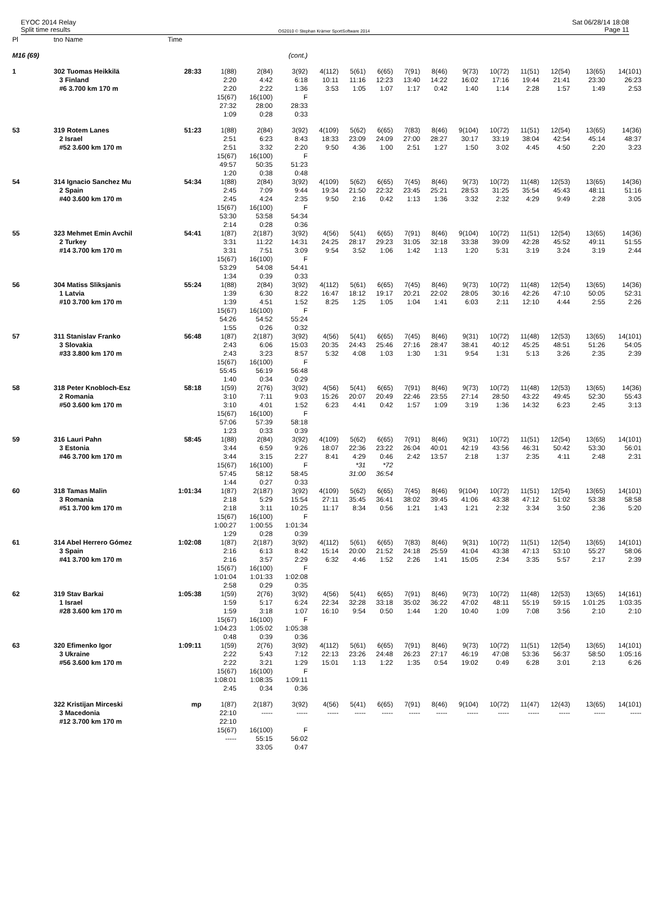EYOC 2014 Relay
Split time results
OS2010 © Stephan Krämer SportSoftware 2014
Sat 06/28/14 18:08
Page 11
| Pl | tno Name | Time | | | | | | | | | | | | | | |
| --- | --- | --- | --- | --- | --- | --- | --- | --- | --- | --- | --- | --- | --- | --- | --- | --- |
| M16 (69) | | | | | (cont.) | | | | | | | | | | | |
| 1 | 302 Tuomas Heikkilä | 28:33 | 1(88) | 2(84) | 3(92) | 4(112) | 5(61) | 6(65) | 7(91) | 8(46) | 9(73) | 10(72) | 11(51) | 12(54) | 13(65) | 14(101) |
| | 3 Finland | | 2:20 | 4:42 | 6:18 | 10:11 | 11:16 | 12:23 | 13:40 | 14:22 | 16:02 | 17:16 | 19:44 | 21:41 | 23:30 | 26:23 |
| | #6 3.700 km 170 m | | 2:20 | 2:22 | 1:36 | 3:53 | 1:05 | 1:07 | 1:17 | 0:42 | 1:40 | 1:14 | 2:28 | 1:57 | 1:49 | 2:53 |
| | | | 15(67) | 16(100) | F | | | | | | | | | | | |
| | | | 27:32 | 28:00 | 28:33 | | | | | | | | | | | |
| | | | 1:09 | 0:28 | 0:33 | | | | | | | | | | | |
| 53 | 319 Rotem Lanes | 51:23 | 1(88) | 2(84) | 3(92) | 4(109) | 5(62) | 6(65) | 7(83) | 8(46) | 9(104) | 10(72) | 11(51) | 12(54) | 13(65) | 14(36) |
| | 2 Israel | | 2:51 | 6:23 | 8:43 | 18:33 | 23:09 | 24:09 | 27:00 | 28:27 | 30:17 | 33:19 | 38:04 | 42:54 | 45:14 | 48:37 |
| | #52 3.600 km 170 m | | 2:51 | 3:32 | 2:20 | 9:50 | 4:36 | 1:00 | 2:51 | 1:27 | 1:50 | 3:02 | 4:45 | 4:50 | 2:20 | 3:23 |
| | | | 15(67) | 16(100) | F | | | | | | | | | | | |
| | | | 49:57 | 50:35 | 51:23 | | | | | | | | | | | |
| | | | 1:20 | 0:38 | 0:48 | | | | | | | | | | | |
| 54 | 314 Ignacio Sanchez Mu | 54:34 | 1(88) | 2(84) | 3(92) | 4(109) | 5(62) | 6(65) | 7(45) | 8(46) | 9(73) | 10(72) | 11(48) | 12(53) | 13(65) | 14(36) |
| | 2 Spain | | 2:45 | 7:09 | 9:44 | 19:34 | 21:50 | 22:32 | 23:45 | 25:21 | 28:53 | 31:25 | 35:54 | 45:43 | 48:11 | 51:16 |
| | #40 3.600 km 170 m | | 2:45 | 4:24 | 2:35 | 9:50 | 2:16 | 0:42 | 1:13 | 1:36 | 3:32 | 2:32 | 4:29 | 9:49 | 2:28 | 3:05 |
| | | | 15(67) | 16(100) | F | | | | | | | | | | | |
| | | | 53:30 | 53:58 | 54:34 | | | | | | | | | | | |
| | | | 2:14 | 0:28 | 0:36 | | | | | | | | | | | |
| 55 | 323 Mehmet Emin Avchil | 54:41 | 1(87) | 2(187) | 3(92) | 4(56) | 5(41) | 6(65) | 7(91) | 8(46) | 9(104) | 10(72) | 11(51) | 12(54) | 13(65) | 14(36) |
| | 2 Turkey | | 3:31 | 11:22 | 14:31 | 24:25 | 28:17 | 29:23 | 31:05 | 32:18 | 33:38 | 39:09 | 42:28 | 45:52 | 49:11 | 51:55 |
| | #14 3.700 km 170 m | | 3:31 | 7:51 | 3:09 | 9:54 | 3:52 | 1:06 | 1:42 | 1:13 | 1:20 | 5:31 | 3:19 | 3:24 | 3:19 | 2:44 |
| | | | 15(67) | 16(100) | F | | | | | | | | | | | |
| | | | 53:29 | 54:08 | 54:41 | | | | | | | | | | | |
| | | | 1:34 | 0:39 | 0:33 | | | | | | | | | | | |
| 56 | 304 Matiss Sliksjanis | 55:24 | 1(88) | 2(84) | 3(92) | 4(112) | 5(61) | 6(65) | 7(45) | 8(46) | 9(73) | 10(72) | 11(48) | 12(54) | 13(65) | 14(36) |
| | 1 Latvia | | 1:39 | 6:30 | 8:22 | 16:47 | 18:12 | 19:17 | 20:21 | 22:02 | 28:05 | 30:16 | 42:26 | 47:10 | 50:05 | 52:31 |
| | #10 3.700 km 170 m | | 1:39 | 4:51 | 1:52 | 8:25 | 1:25 | 1:05 | 1:04 | 1:41 | 6:03 | 2:11 | 12:10 | 4:44 | 2:55 | 2:26 |
| | | | 15(67) | 16(100) | F | | | | | | | | | | | |
| | | | 54:26 | 54:52 | 55:24 | | | | | | | | | | | |
| | | | 1:55 | 0:26 | 0:32 | | | | | | | | | | | |
| 57 | 311 Stanislav Franko | 56:48 | 1(87) | 2(187) | 3(92) | 4(56) | 5(41) | 6(65) | 7(45) | 8(46) | 9(31) | 10(72) | 11(48) | 12(53) | 13(65) | 14(101) |
| | 3 Slovakia | | 2:43 | 6:06 | 15:03 | 20:35 | 24:43 | 25:46 | 27:16 | 28:47 | 38:41 | 40:12 | 45:25 | 48:51 | 51:26 | 54:05 |
| | #33 3.800 km 170 m | | 2:43 | 3:23 | 8:57 | 5:32 | 4:08 | 1:03 | 1:30 | 1:31 | 9:54 | 1:31 | 5:13 | 3:26 | 2:35 | 2:39 |
| | | | 15(67) | 16(100) | F | | | | | | | | | | | |
| | | | 55:45 | 56:19 | 56:48 | | | | | | | | | | | |
| | | | 1:40 | 0:34 | 0:29 | | | | | | | | | | | |
| 58 | 318 Peter Knobloch-Esz | 58:18 | 1(59) | 2(76) | 3(92) | 4(56) | 5(41) | 6(65) | 7(91) | 8(46) | 9(73) | 10(72) | 11(48) | 12(53) | 13(65) | 14(36) |
| | 2 Romania | | 3:10 | 7:11 | 9:03 | 15:26 | 20:07 | 20:49 | 22:46 | 23:55 | 27:14 | 28:50 | 43:22 | 49:45 | 52:30 | 55:43 |
| | #50 3.600 km 170 m | | 3:10 | 4:01 | 1:52 | 6:23 | 4:41 | 0:42 | 1:57 | 1:09 | 3:19 | 1:36 | 14:32 | 6:23 | 2:45 | 3:13 |
| | | | 15(67) | 16(100) | F | | | | | | | | | | | |
| | | | 57:06 | 57:39 | 58:18 | | | | | | | | | | | |
| | | | 1:23 | 0:33 | 0:39 | | | | | | | | | | | |
| 59 | 316 Lauri Pahn | 58:45 | 1(88) | 2(84) | 3(92) | 4(109) | 5(62) | 6(65) | 7(91) | 8(46) | 9(31) | 10(72) | 11(51) | 12(54) | 13(65) | 14(101) |
| | 3 Estonia | | 3:44 | 6:59 | 9:26 | 18:07 | 22:36 | 23:22 | 26:04 | 40:01 | 42:19 | 43:56 | 46:31 | 50:42 | 53:30 | 56:01 |
| | #46 3.700 km 170 m | | 3:44 | 3:15 | 2:27 | 8:41 | 4:29 | 0:46 | 2:42 | 13:57 | 2:18 | 1:37 | 2:35 | 4:11 | 2:48 | 2:31 |
| | | | 15(67) | 16(100) | F | | *31 | *72 | | | | | | | | |
| | | | 57:45 | 58:12 | 58:45 | | 31:00 | 36:54 | | | | | | | | |
| | | | 1:44 | 0:27 | 0:33 | | | | | | | | | | | |
| 60 | 318 Tamas Malin | 1:01:34 | 1(87) | 2(187) | 3(92) | 4(109) | 5(62) | 6(65) | 7(45) | 8(46) | 9(104) | 10(72) | 11(51) | 12(54) | 13(65) | 14(101) |
| | 3 Romania | | 2:18 | 5:29 | 15:54 | 27:11 | 35:45 | 36:41 | 38:02 | 39:45 | 41:06 | 43:38 | 47:12 | 51:02 | 53:38 | 58:58 |
| | #51 3.700 km 170 m | | 2:18 | 3:11 | 10:25 | 11:17 | 8:34 | 0:56 | 1:21 | 1:43 | 1:21 | 2:32 | 3:34 | 3:50 | 2:36 | 5:20 |
| | | | 15(67) | 16(100) | F | | | | | | | | | | | |
| | | | 1:00:27 | 1:00:55 | 1:01:34 | | | | | | | | | | | |
| | | | 1:29 | 0:28 | 0:39 | | | | | | | | | | | |
| 61 | 314 Abel Herrero Gómez | 1:02:08 | 1(87) | 2(187) | 3(92) | 4(112) | 5(61) | 6(65) | 7(83) | 8(46) | 9(31) | 10(72) | 11(51) | 12(54) | 13(65) | 14(101) |
| | 3 Spain | | 2:16 | 6:13 | 8:42 | 15:14 | 20:00 | 21:52 | 24:18 | 25:59 | 41:04 | 43:38 | 47:13 | 53:10 | 55:27 | 58:06 |
| | #41 3.700 km 170 m | | 2:16 | 3:57 | 2:29 | 6:32 | 4:46 | 1:52 | 2:26 | 1:41 | 15:05 | 2:34 | 3:35 | 5:57 | 2:17 | 2:39 |
| | | | 15(67) | 16(100) | F | | | | | | | | | | | |
| | | | 1:01:04 | 1:01:33 | 1:02:08 | | | | | | | | | | | |
| | | | 2:58 | 0:29 | 0:35 | | | | | | | | | | | |
| 62 | 319 Stav Barkai | 1:05:38 | 1(59) | 2(76) | 3(92) | 4(56) | 5(41) | 6(65) | 7(91) | 8(46) | 9(73) | 10(72) | 11(48) | 12(53) | 13(65) | 14(161) |
| | 1 Israel | | 1:59 | 5:17 | 6:24 | 22:34 | 32:28 | 33:18 | 35:02 | 36:22 | 47:02 | 48:11 | 55:19 | 59:15 | 1:01:25 | 1:03:35 |
| | #28 3.600 km 170 m | | 1:59 | 3:18 | 1:07 | 16:10 | 9:54 | 0:50 | 1:44 | 1:20 | 10:40 | 1:09 | 7:08 | 3:56 | 2:10 | 2:10 |
| | | | 15(67) | 16(100) | F | | | | | | | | | | | |
| | | | 1:04:23 | 1:05:02 | 1:05:38 | | | | | | | | | | | |
| | | | 0:48 | 0:39 | 0:36 | | | | | | | | | | | |
| 63 | 320 Efimenko Igor | 1:09:11 | 1(59) | 2(76) | 3(92) | 4(112) | 5(61) | 6(65) | 7(91) | 8(46) | 9(73) | 10(72) | 11(51) | 12(54) | 13(65) | 14(101) |
| | 3 Ukraine | | 2:22 | 5:43 | 7:12 | 22:13 | 23:26 | 24:48 | 26:23 | 27:17 | 46:19 | 47:08 | 53:36 | 56:37 | 58:50 | 1:05:16 |
| | #56 3.600 km 170 m | | 2:22 | 3:21 | 1:29 | 15:01 | 1:13 | 1:22 | 1:35 | 0:54 | 19:02 | 0:49 | 6:28 | 3:01 | 2:13 | 6:26 |
| | | | 15(67) | 16(100) | F | | | | | | | | | | | |
| | | | 1:08:01 | 1:08:35 | 1:09:11 | | | | | | | | | | | |
| | | | 2:45 | 0:34 | 0:36 | | | | | | | | | | | |
| | 322 Kristijan Mirceski | mp | 1(87) | 2(187) | 3(92) | 4(56) | 5(41) | 6(65) | 7(91) | 8(46) | 9(104) | 10(72) | 11(47) | 12(43) | 13(65) | 14(101) |
| | 3 Macedonia | | 22:10 | ----- | ----- | ----- | ----- | ----- | ----- | ----- | ----- | ----- | ----- | ----- | ----- | ----- |
| | #12 3.700 km 170 m | | 22:10 | | | | | | | | | | | | | |
| | | | 15(67) | 16(100) | F | | | | | | | | | | | |
| | | | ----- | 55:15 | 56:02 | | | | | | | | | | | |
| | | | | 33:05 | 0:47 | | | | | | | | | | | |